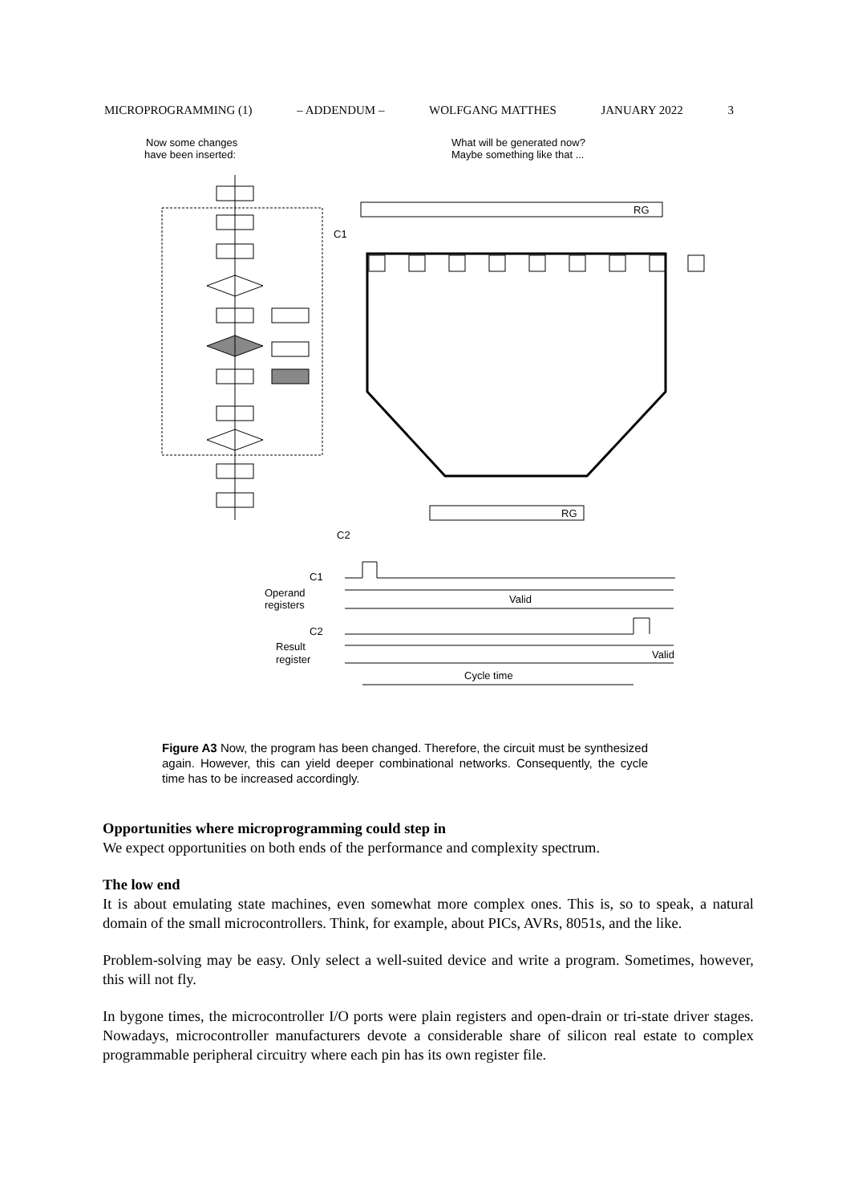MICROPROGRAMMING (1) – ADDENDUM – WOLFGANG MATTHES JANUARY 2022 3
Now some changes
have been inserted:
What will be generated now?
Maybe something like that ...
RG
RG
C1
C2
C1
Operand
registers
C2
Result
register
Valid
Valid
Cycle time
Figure A3 Now, the program has been changed. Therefore, the circuit must be synthesized again. However, this can yield deeper combinational networks. Consequently, the cycle time has to be increased accordingly.
Opportunities where microprogramming could step in
We expect opportunities on both ends of the performance and complexity spectrum.
The low end
It is about emulating state machines, even somewhat more complex ones. This is, so to speak, a natural domain of the small microcontrollers. Think, for example, about PICs, AVRs, 8051s, and the like.
Problem-solving may be easy. Only select a well-suited device and write a program. Sometimes, however, this will not fly.
In bygone times, the microcontroller I/O ports were plain registers and open-drain or tri-state driver stages. Nowadays, microcontroller manufacturers devote a considerable share of silicon real estate to complex programmable peripheral circuitry where each pin has its own register file.